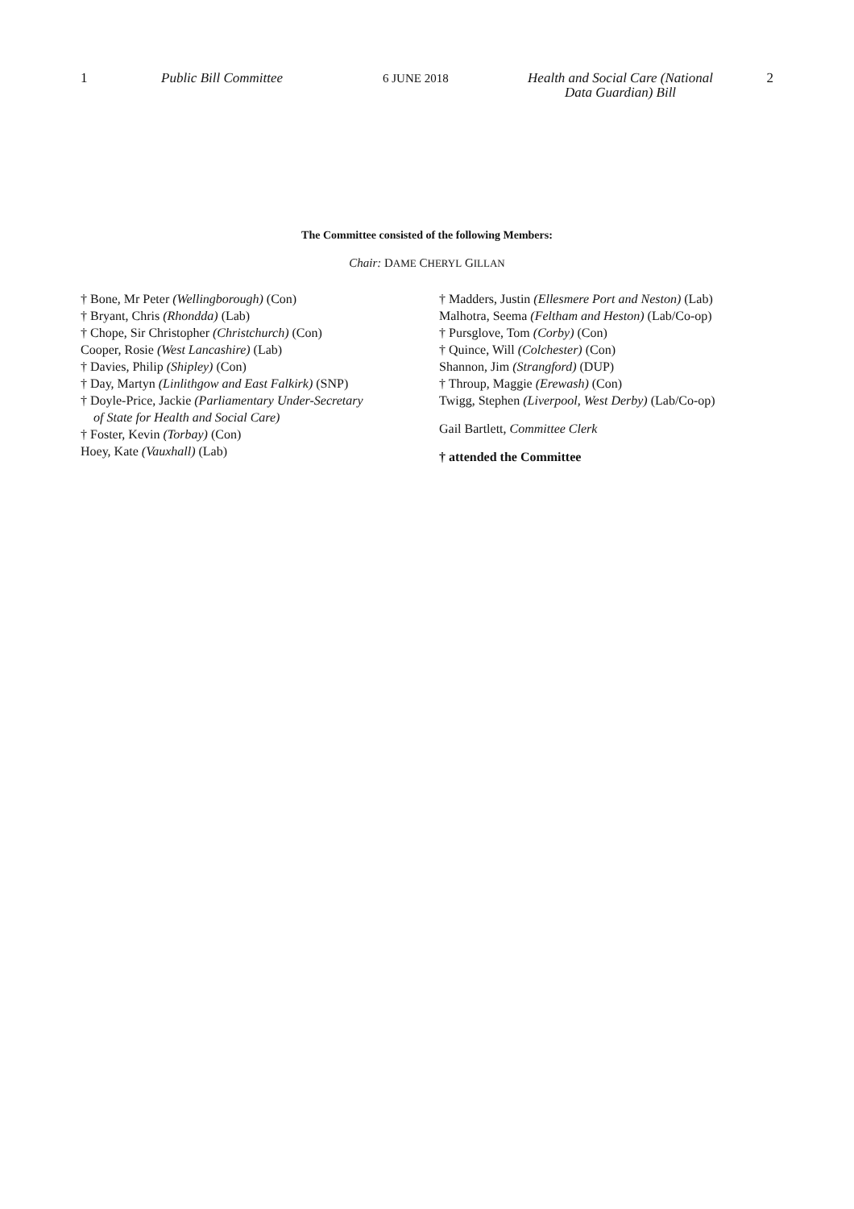1 Public Bill Committee 6 JUNE 2018 Health and Social Care (National
Data Guardian) Bill
2
The Committee consisted of the following Members:
Chair: DAME CHERYL GILLAN
† Bone, Mr Peter (Wellingborough) (Con)
† Bryant, Chris (Rhondda) (Lab)
† Chope, Sir Christopher (Christchurch) (Con)
Cooper, Rosie (West Lancashire) (Lab)
† Davies, Philip (Shipley) (Con)
† Day, Martyn (Linlithgow and East Falkirk) (SNP)
† Doyle-Price, Jackie (Parliamentary Under-Secretary
of State for Health and Social Care)
† Foster, Kevin (Torbay) (Con)
Hoey, Kate (Vauxhall) (Lab)
† Madders, Justin (Ellesmere Port and Neston) (Lab)
Malhotra, Seema (Feltham and Heston) (Lab/Co-op)
† Pursglove, Tom (Corby) (Con)
† Quince, Will (Colchester) (Con)
Shannon, Jim (Strangford) (DUP)
† Throup, Maggie (Erewash) (Con)
Twigg, Stephen (Liverpool, West Derby) (Lab/Co-op)
Gail Bartlett, Committee Clerk
† attended the Committee